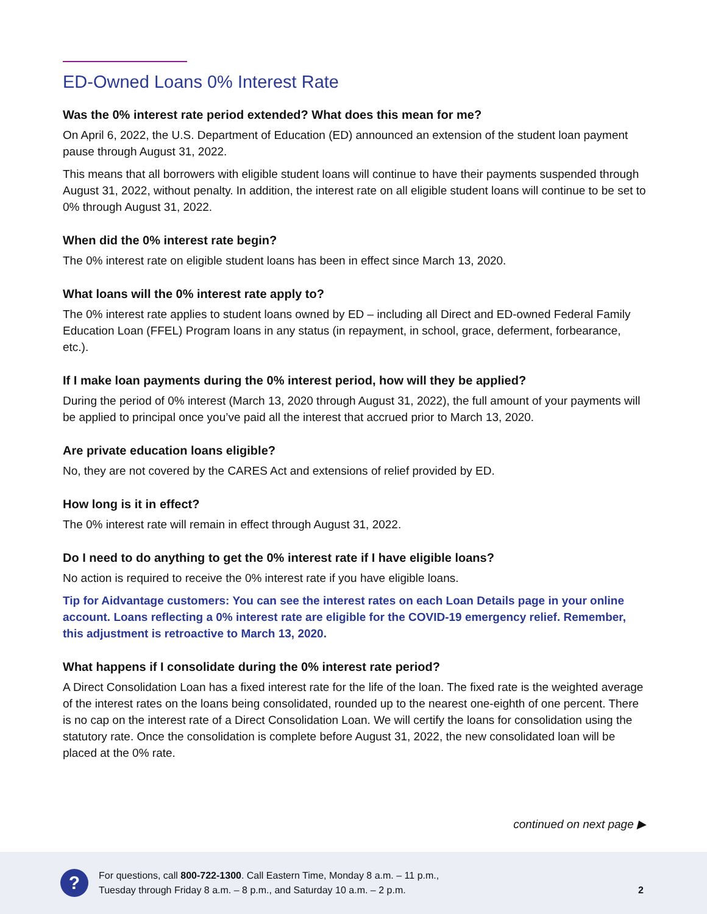ED-Owned Loans 0% Interest Rate
Was the 0% interest rate period extended? What does this mean for me?
On April 6, 2022, the U.S. Department of Education (ED) announced an extension of the student loan payment pause through August 31, 2022.
This means that all borrowers with eligible student loans will continue to have their payments suspended through August 31, 2022, without penalty. In addition, the interest rate on all eligible student loans will continue to be set to 0% through August 31, 2022.
When did the 0% interest rate begin?
The 0% interest rate on eligible student loans has been in effect since March 13, 2020.
What loans will the 0% interest rate apply to?
The 0% interest rate applies to student loans owned by ED – including all Direct and ED-owned Federal Family Education Loan (FFEL) Program loans in any status (in repayment, in school, grace, deferment, forbearance, etc.).
If I make loan payments during the 0% interest period, how will they be applied?
During the period of 0% interest (March 13, 2020 through August 31, 2022), the full amount of your payments will be applied to principal once you’ve paid all the interest that accrued prior to March 13, 2020.
Are private education loans eligible?
No, they are not covered by the CARES Act and extensions of relief provided by ED.
How long is it in effect?
The 0% interest rate will remain in effect through August 31, 2022.
Do I need to do anything to get the 0% interest rate if I have eligible loans?
No action is required to receive the 0% interest rate if you have eligible loans.
Tip for Aidvantage customers: You can see the interest rates on each Loan Details page in your online account. Loans reflecting a 0% interest rate are eligible for the COVID-19 emergency relief. Remember, this adjustment is retroactive to March 13, 2020.
What happens if I consolidate during the 0% interest rate period?
A Direct Consolidation Loan has a fixed interest rate for the life of the loan. The fixed rate is the weighted average of the interest rates on the loans being consolidated, rounded up to the nearest one-eighth of one percent. There is no cap on the interest rate of a Direct Consolidation Loan. We will certify the loans for consolidation using the statutory rate. Once the consolidation is complete before August 31, 2022, the new consolidated loan will be placed at the 0% rate.
continued on next page ▶
?
For questions, call 800-722-1300. Call Eastern Time, Monday 8 a.m. – 11 p.m.,
Tuesday through Friday 8 a.m. – 8 p.m., and Saturday 10 a.m. – 2 p.m.
2